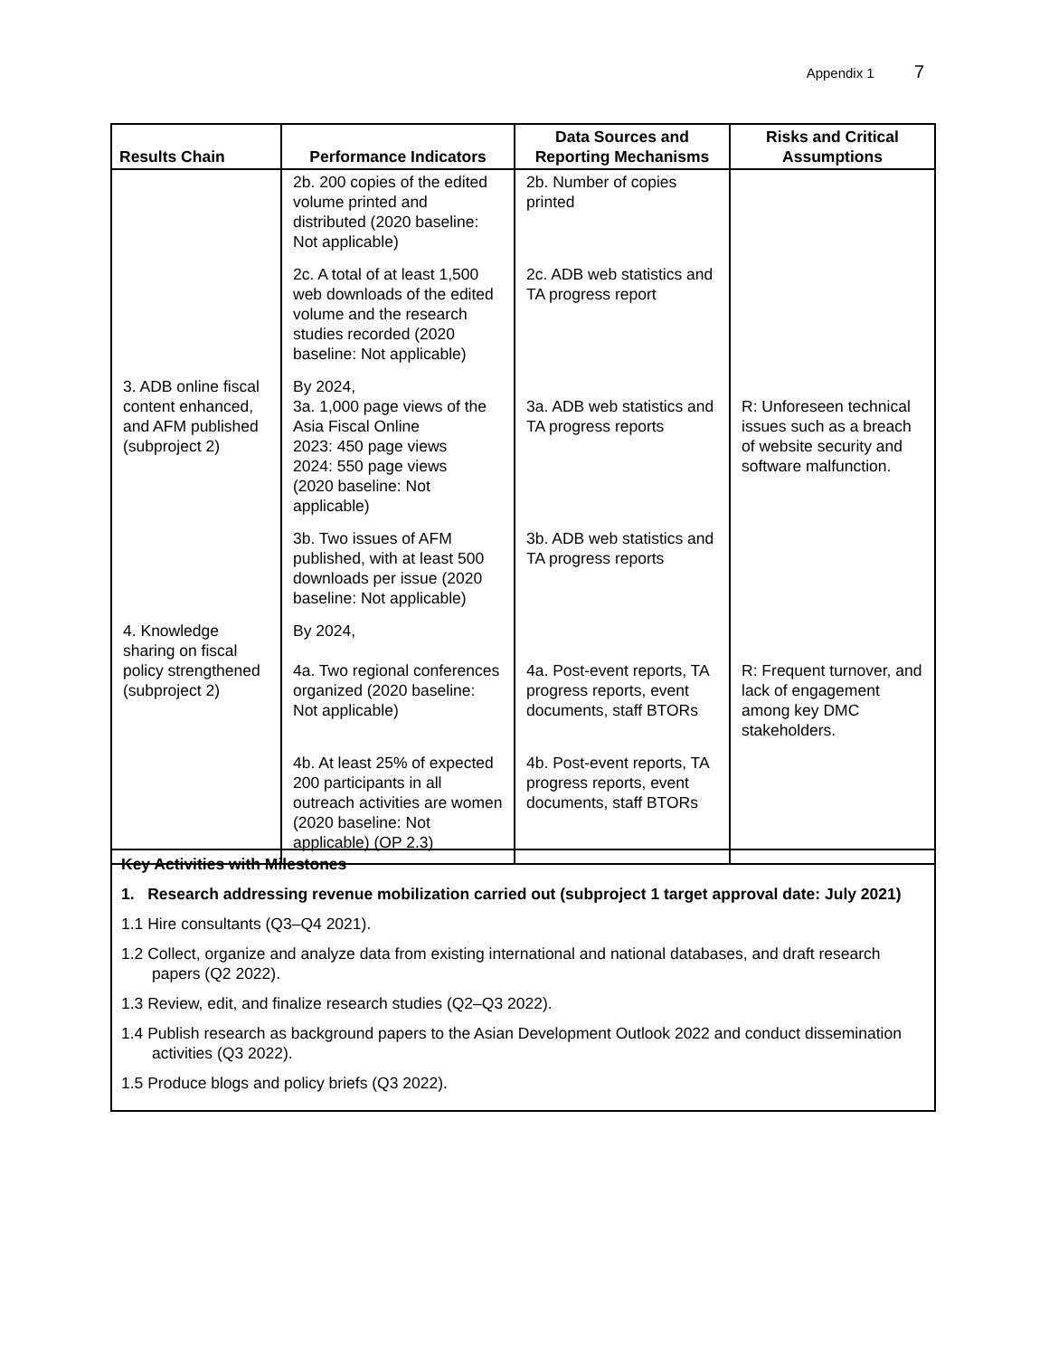Appendix 1 7
| Results Chain | Performance Indicators | Data Sources and Reporting Mechanisms | Risks and Critical Assumptions |
| --- | --- | --- | --- |
| | 2b. 200 copies of the edited volume printed and distributed (2020 baseline: Not applicable) | 2b. Number of copies printed | |
| | 2c. A total of at least 1,500 web downloads of the edited volume and the research studies recorded (2020 baseline: Not applicable) | 2c. ADB web statistics and TA progress report | |
| 3. ADB online fiscal content enhanced, and AFM published (subproject 2) | By 2024, 3a. 1,000 page views of the Asia Fiscal Online 2023: 450 page views 2024: 550 page views (2020 baseline: Not applicable) | 3a. ADB web statistics and TA progress reports | R: Unforeseen technical issues such as a breach of website security and software malfunction. |
| | 3b. Two issues of AFM published, with at least 500 downloads per issue (2020 baseline: Not applicable) | 3b. ADB web statistics and TA progress reports | |
| 4. Knowledge sharing on fiscal policy strengthened (subproject 2) | By 2024, 4a. Two regional conferences organized (2020 baseline: Not applicable) | 4a. Post-event reports, TA progress reports, event documents, staff BTORs | R: Frequent turnover, and lack of engagement among key DMC stakeholders. |
| | 4b. At least 25% of expected 200 participants in all outreach activities are women (2020 baseline: Not applicable) (OP 2.3) | 4b. Post-event reports, TA progress reports, event documents, staff BTORs | |
Key Activities with Milestones
1. Research addressing revenue mobilization carried out (subproject 1 target approval date: July 2021)
1.1 Hire consultants (Q3–Q4 2021).
1.2 Collect, organize and analyze data from existing international and national databases, and draft research papers (Q2 2022).
1.3 Review, edit, and finalize research studies (Q2–Q3 2022).
1.4 Publish research as background papers to the Asian Development Outlook 2022 and conduct dissemination activities (Q3 2022).
1.5 Produce blogs and policy briefs (Q3 2022).